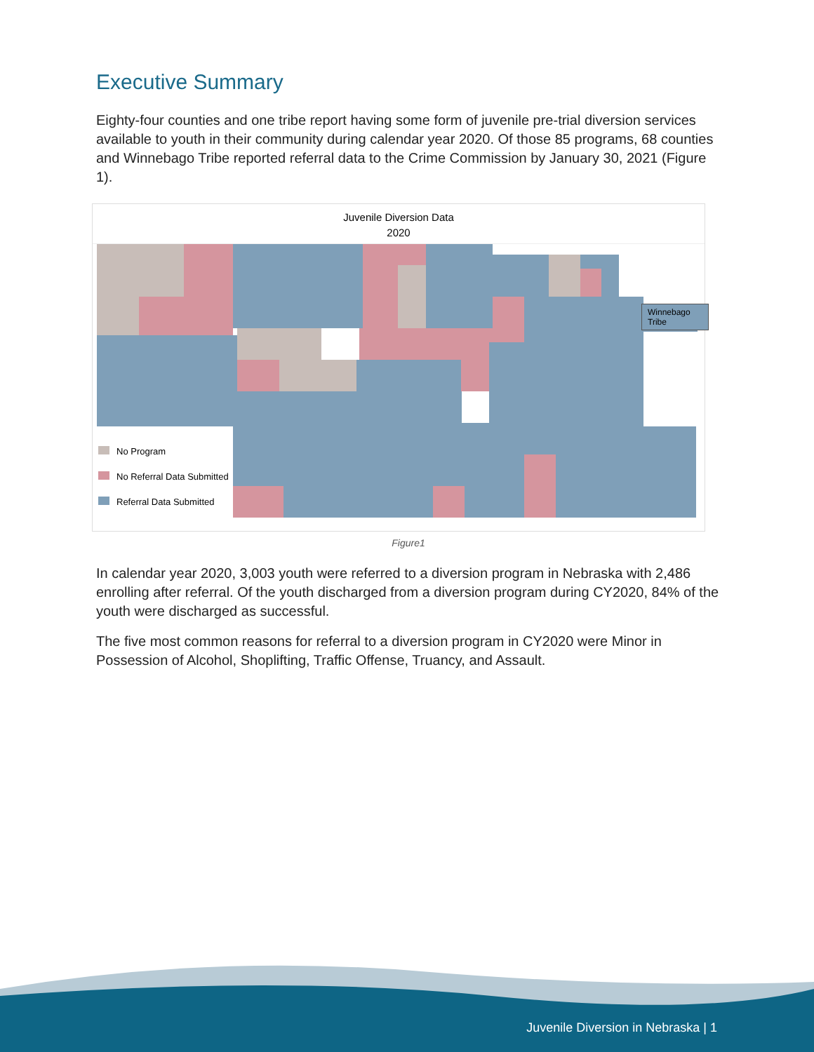Executive Summary
Eighty-four counties and one tribe report having some form of juvenile pre-trial diversion services available to youth in their community during calendar year 2020. Of those 85 programs, 68 counties and Winnebago Tribe reported referral data to the Crime Commission by January 30, 2021 (Figure 1).
Juvenile Diversion Data
2020
No Program
No Referral Data Submitted
Referral Data Submitted
Winnebago Tribe
Figure1
In calendar year 2020, 3,003 youth were referred to a diversion program in Nebraska with 2,486 enrolling after referral. Of the youth discharged from a diversion program during CY2020, 84% of the youth were discharged as successful.
The five most common reasons for referral to a diversion program in CY2020 were Minor in Possession of Alcohol, Shoplifting, Traffic Offense, Truancy, and Assault.
Juvenile Diversion in Nebraska | 1